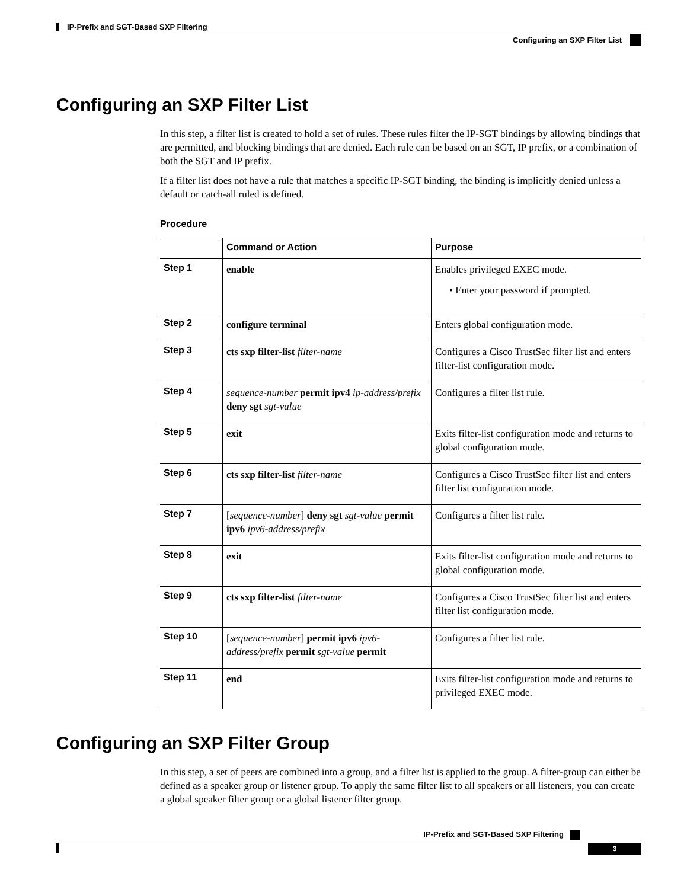IP-Prefix and SGT-Based SXP Filtering
Configuring an SXP Filter List
Configuring an SXP Filter List
In this step, a filter list is created to hold a set of rules. These rules filter the IP-SGT bindings by allowing bindings that are permitted, and blocking bindings that are denied. Each rule can be based on an SGT, IP prefix, or a combination of both the SGT and IP prefix.
If a filter list does not have a rule that matches a specific IP-SGT binding, the binding is implicitly denied unless a default or catch-all ruled is defined.
Procedure
| | Command or Action | Purpose |
| --- | --- | --- |
| Step 1 | enable | Enables privileged EXEC mode. • Enter your password if prompted. |
| Step 2 | configure terminal | Enters global configuration mode. |
| Step 3 | cts sxp filter-list filter-name | Configures a Cisco TrustSec filter list and enters filter-list configuration mode. |
| Step 4 | sequence-number permit ipv4 ip-address/prefix deny sgt sgt-value | Configures a filter list rule. |
| Step 5 | exit | Exits filter-list configuration mode and returns to global configuration mode. |
| Step 6 | cts sxp filter-list filter-name | Configures a Cisco TrustSec filter list and enters filter list configuration mode. |
| Step 7 | [ sequence-number ] deny sgt sgt-value permit ipv6 ipv6-address/prefix | Configures a filter list rule. |
| Step 8 | exit | Exits filter-list configuration mode and returns to global configuration mode. |
| Step 9 | cts sxp filter-list filter-name | Configures a Cisco TrustSec filter list and enters filter list configuration mode. |
| Step 10 | [ sequence-number ] permit ipv6 ipv6-address/prefix permit sgt-value permit | Configures a filter list rule. |
| Step 11 | end | Exits filter-list configuration mode and returns to privileged EXEC mode. |
Configuring an SXP Filter Group
In this step, a set of peers are combined into a group, and a filter list is applied to the group. A filter-group can either be defined as a speaker group or listener group. To apply the same filter list to all speakers or all listeners, you can create a global speaker filter group or a global listener filter group.
IP-Prefix and SGT-Based SXP Filtering
3